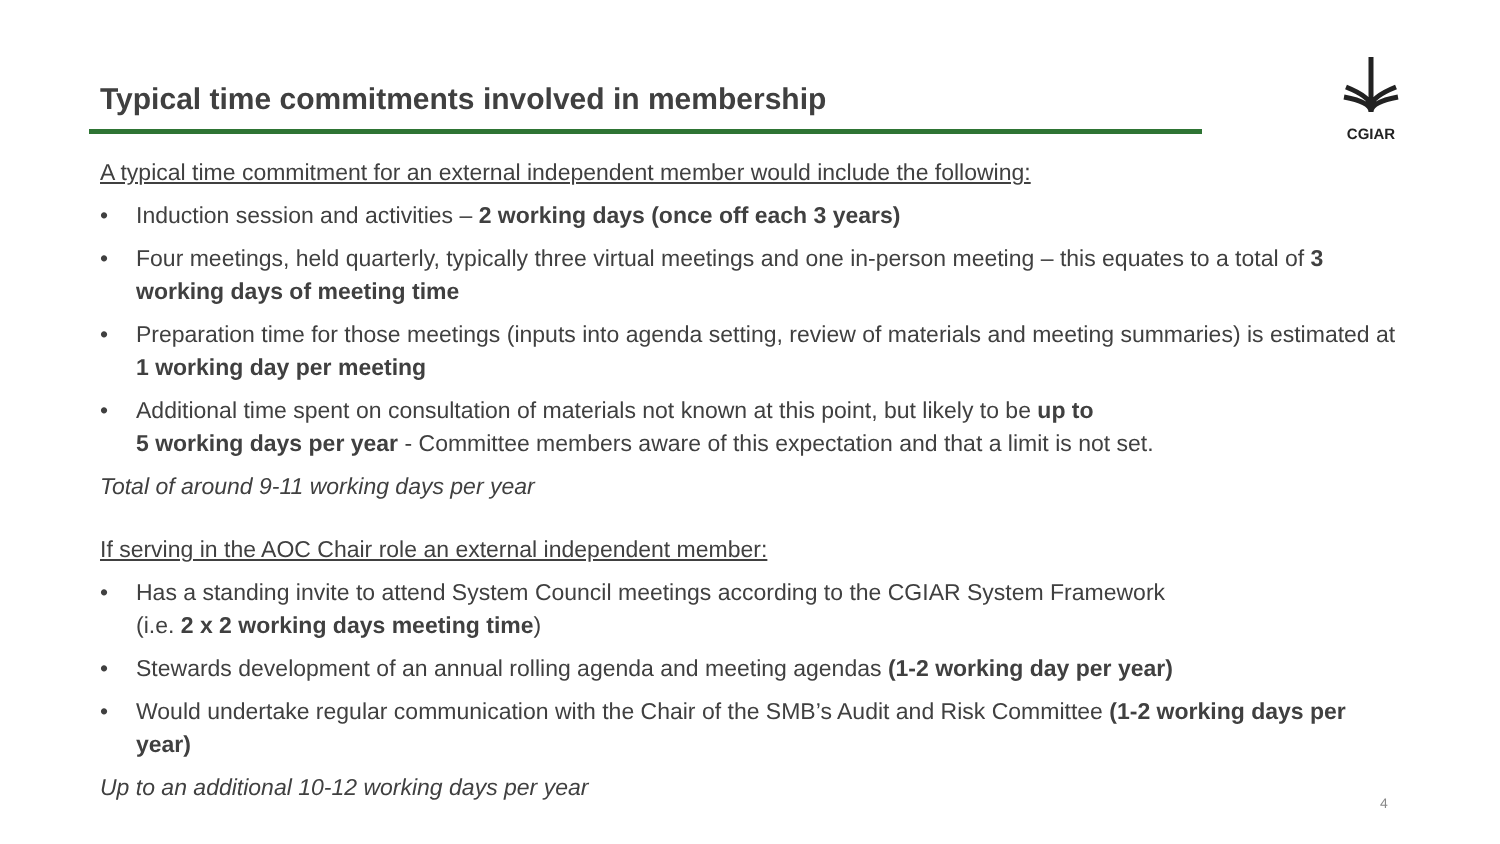Typical time commitments involved in membership
CGIAR
A typical time commitment for an external independent member would include the following:
• Induction session and activities – 2 working days (once off each 3 years)
• Four meetings, held quarterly, typically three virtual meetings and one in-person meeting – this equates to a total of 3 working days of meeting time
• Preparation time for those meetings (inputs into agenda setting, review of materials and meeting summaries) is estimated at 1 working day per meeting
• Additional time spent on consultation of materials not known at this point, but likely to be up to
5 working days per year - Committee members aware of this expectation and that a limit is not set.
Total of around 9-11 working days per year
If serving in the AOC Chair role an external independent member:
• Has a standing invite to attend System Council meetings according to the CGIAR System Framework
(i.e. 2 x 2 working days meeting time)
• Stewards development of an annual rolling agenda and meeting agendas (1-2 working day per year)
• Would undertake regular communication with the Chair of the SMB’s Audit and Risk Committee (1-2 working days per year)
Up to an additional 10-12 working days per year
4